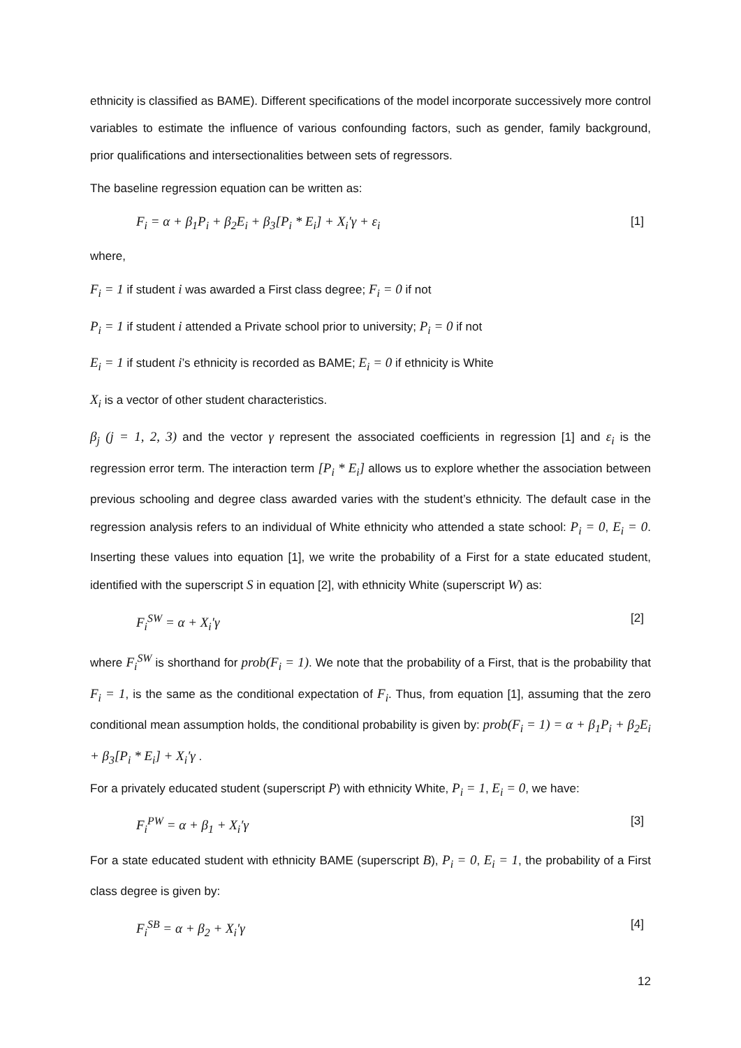ethnicity is classified as BAME). Different specifications of the model incorporate successively more control variables to estimate the influence of various confounding factors, such as gender, family background, prior qualifications and intersectionalities between sets of regressors.
The baseline regression equation can be written as:
F<sub>i</sub> = α + β<sub>1</sub>P<sub>i</sub> + β<sub>2</sub>E<sub>i</sub> + β<sub>3</sub>[P<sub>i</sub> * E<sub>i</sub>] + X<sub>i</sub>′γ + ε<sub>i</sub> [1]
where,
F<sub>i</sub> = 1 if student i was awarded a First class degree; F<sub>i</sub> = 0 if not
P<sub>i</sub> = 1 if student i attended a Private school prior to university; P<sub>i</sub> = 0 if not
E<sub>i</sub> = 1 if student i’s ethnicity is recorded as BAME; E<sub>i</sub> = 0 if ethnicity is White
X<sub>i</sub> is a vector of other student characteristics.
β<sub>j</sub> (j = 1, 2, 3) and the vector γ represent the associated coefficients in regression [1] and ε<sub>i</sub> is the regression error term. The interaction term [P<sub>i</sub> * E<sub>i</sub>] allows us to explore whether the association between previous schooling and degree class awarded varies with the student’s ethnicity. The default case in the regression analysis refers to an individual of White ethnicity who attended a state school: P<sub>i</sub> = 0, E<sub>i</sub> = 0. Inserting these values into equation [1], we write the probability of a First for a state educated student, identified with the superscript S in equation [2], with ethnicity White (superscript W) as:
F<sub>i</sub><sup>SW</sup> = α + X<sub>i</sub>′γ [2]
where F<sub>i</sub><sup>SW</sup> is shorthand for prob(F<sub>i</sub> = 1). We note that the probability of a First, that is the probability that F<sub>i</sub> = 1, is the same as the conditional expectation of F<sub>i</sub>. Thus, from equation [1], assuming that the zero conditional mean assumption holds, the conditional probability is given by: prob(F<sub>i</sub> = 1) = α + β<sub>1</sub>P<sub>i</sub> + β<sub>2</sub>E<sub>i</sub> + β<sub>3</sub>[P<sub>i</sub> * E<sub>i</sub>] + X<sub>i</sub>′γ .
For a privately educated student (superscript P) with ethnicity White, P<sub>i</sub> = 1, E<sub>i</sub> = 0, we have:
F<sub>i</sub><sup>PW</sup> = α + β<sub>1</sub> + X<sub>i</sub>′γ [3]
For a state educated student with ethnicity BAME (superscript B), P<sub>i</sub> = 0, E<sub>i</sub> = 1, the probability of a First class degree is given by:
F<sub>i</sub><sup>SB</sup> = α + β<sub>2</sub> + X<sub>i</sub>′γ [4]
12